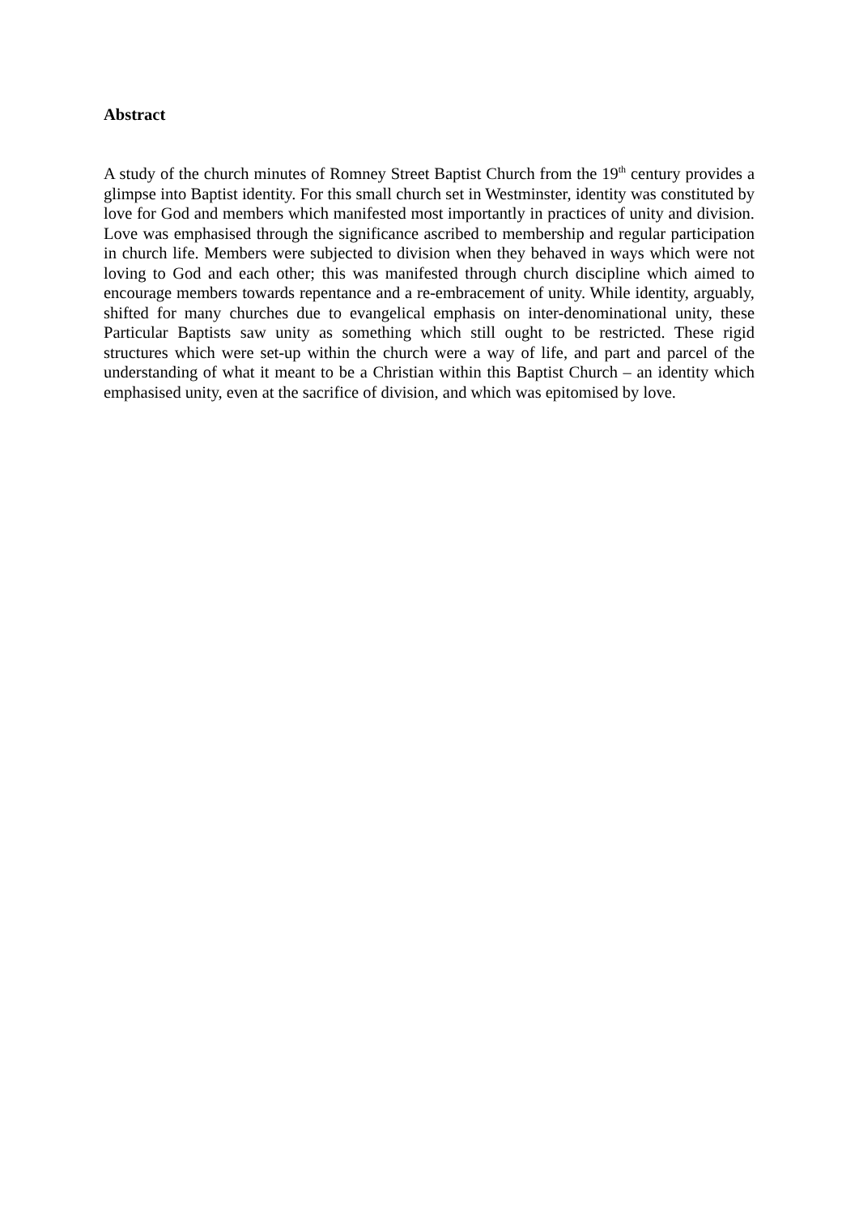Abstract
A study of the church minutes of Romney Street Baptist Church from the 19<sup>th</sup> century provides a glimpse into Baptist identity. For this small church set in Westminster, identity was constituted by love for God and members which manifested most importantly in practices of unity and division. Love was emphasised through the significance ascribed to membership and regular participation in church life. Members were subjected to division when they behaved in ways which were not loving to God and each other; this was manifested through church discipline which aimed to encourage members towards repentance and a re-embracement of unity. While identity, arguably, shifted for many churches due to evangelical emphasis on inter-denominational unity, these Particular Baptists saw unity as something which still ought to be restricted. These rigid structures which were set-up within the church were a way of life, and part and parcel of the understanding of what it meant to be a Christian within this Baptist Church – an identity which emphasised unity, even at the sacrifice of division, and which was epitomised by love.